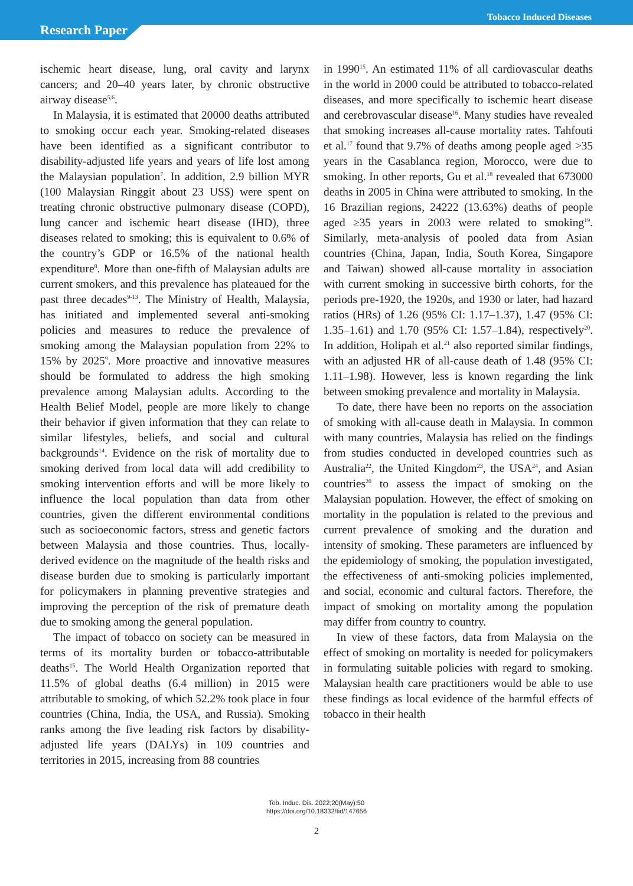Tobacco Induced Diseases
Research Paper
ischemic heart disease, lung, oral cavity and larynx cancers; and 20–40 years later, by chronic obstructive airway disease<sup>5,6</sup>.
In Malaysia, it is estimated that 20000 deaths attributed to smoking occur each year. Smoking-related diseases have been identified as a significant contributor to disability-adjusted life years and years of life lost among the Malaysian population<sup>7</sup>. In addition, 2.9 billion MYR (100 Malaysian Ringgit about 23 US$) were spent on treating chronic obstructive pulmonary disease (COPD), lung cancer and ischemic heart disease (IHD), three diseases related to smoking; this is equivalent to 0.6% of the country’s GDP or 16.5% of the national health expenditure<sup>8</sup>. More than one-fifth of Malaysian adults are current smokers, and this prevalence has plateaued for the past three decades<sup>9-13</sup>. The Ministry of Health, Malaysia, has initiated and implemented several anti-smoking policies and measures to reduce the prevalence of smoking among the Malaysian population from 22% to 15% by 2025<sup>9</sup>. More proactive and innovative measures should be formulated to address the high smoking prevalence among Malaysian adults. According to the Health Belief Model, people are more likely to change their behavior if given information that they can relate to similar lifestyles, beliefs, and social and cultural backgrounds<sup>14</sup>. Evidence on the risk of mortality due to smoking derived from local data will add credibility to smoking intervention efforts and will be more likely to influence the local population than data from other countries, given the different environmental conditions such as socioeconomic factors, stress and genetic factors between Malaysia and those countries. Thus, locally-derived evidence on the magnitude of the health risks and disease burden due to smoking is particularly important for policymakers in planning preventive strategies and improving the perception of the risk of premature death due to smoking among the general population.
The impact of tobacco on society can be measured in terms of its mortality burden or tobacco-attributable deaths<sup>15</sup>. The World Health Organization reported that 11.5% of global deaths (6.4 million) in 2015 were attributable to smoking, of which 52.2% took place in four countries (China, India, the USA, and Russia). Smoking ranks among the five leading risk factors by disability-adjusted life years (DALYs) in 109 countries and territories in 2015, increasing from 88 countries
in 1990<sup>15</sup>. An estimated 11% of all cardiovascular deaths in the world in 2000 could be attributed to tobacco-related diseases, and more specifically to ischemic heart disease and cerebrovascular disease<sup>16</sup>. Many studies have revealed that smoking increases all-cause mortality rates. Tahfouti et al.<sup>17</sup> found that 9.7% of deaths among people aged >35 years in the Casablanca region, Morocco, were due to smoking. In other reports, Gu et al.<sup>18</sup> revealed that 673000 deaths in 2005 in China were attributed to smoking. In the 16 Brazilian regions, 24222 (13.63%) deaths of people aged ≥35 years in 2003 were related to smoking<sup>19</sup>. Similarly, meta-analysis of pooled data from Asian countries (China, Japan, India, South Korea, Singapore and Taiwan) showed all-cause mortality in association with current smoking in successive birth cohorts, for the periods pre-1920, the 1920s, and 1930 or later, had hazard ratios (HRs) of 1.26 (95% CI: 1.17–1.37), 1.47 (95% CI: 1.35–1.61) and 1.70 (95% CI: 1.57–1.84), respectively<sup>20</sup>. In addition, Holipah et al.<sup>21</sup> also reported similar findings, with an adjusted HR of all-cause death of 1.48 (95% CI: 1.11–1.98). However, less is known regarding the link between smoking prevalence and mortality in Malaysia.
To date, there have been no reports on the association of smoking with all-cause death in Malaysia. In common with many countries, Malaysia has relied on the findings from studies conducted in developed countries such as Australia<sup>22</sup>, the United Kingdom<sup>23</sup>, the USA<sup>24</sup>, and Asian countries<sup>20</sup> to assess the impact of smoking on the Malaysian population. However, the effect of smoking on mortality in the population is related to the previous and current prevalence of smoking and the duration and intensity of smoking. These parameters are influenced by the epidemiology of smoking, the population investigated, the effectiveness of anti-smoking policies implemented, and social, economic and cultural factors. Therefore, the impact of smoking on mortality among the population may differ from country to country.
In view of these factors, data from Malaysia on the effect of smoking on mortality is needed for policymakers in formulating suitable policies with regard to smoking. Malaysian health care practitioners would be able to use these findings as local evidence of the harmful effects of tobacco in their health
Tob. Induc. Dis. 2022;20(May):50
https://doi.org/10.18332/tid/147656
2